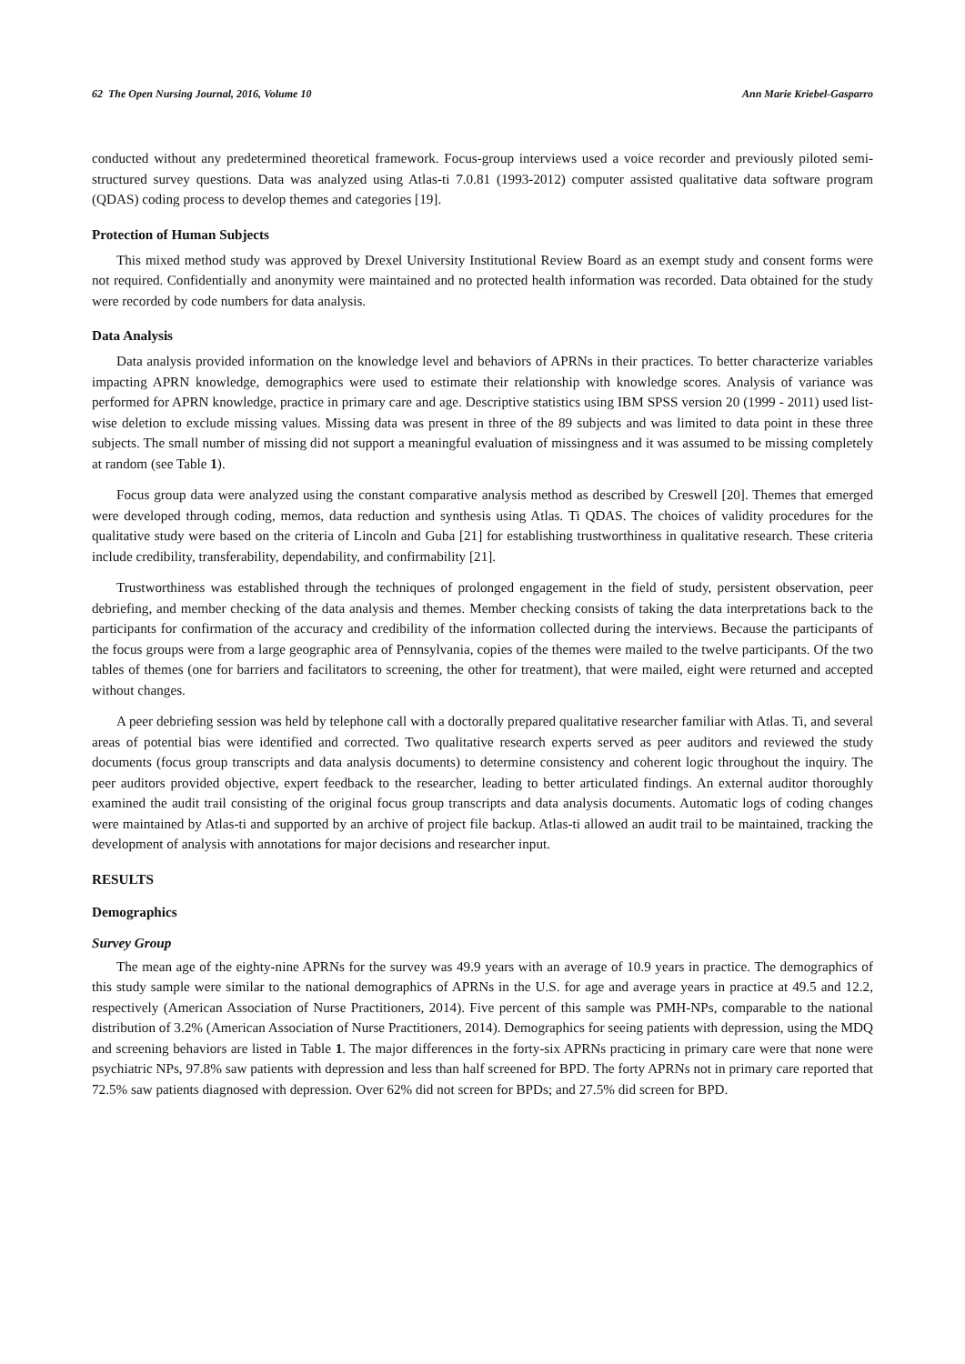62 The Open Nursing Journal, 2016, Volume 10 Ann Marie Kriebel-Gasparro
conducted without any predetermined theoretical framework. Focus-group interviews used a voice recorder and previously piloted semi-structured survey questions. Data was analyzed using Atlas-ti 7.0.81 (1993-2012) computer assisted qualitative data software program (QDAS) coding process to develop themes and categories [19].
Protection of Human Subjects
This mixed method study was approved by Drexel University Institutional Review Board as an exempt study and consent forms were not required. Confidentially and anonymity were maintained and no protected health information was recorded. Data obtained for the study were recorded by code numbers for data analysis.
Data Analysis
Data analysis provided information on the knowledge level and behaviors of APRNs in their practices. To better characterize variables impacting APRN knowledge, demographics were used to estimate their relationship with knowledge scores. Analysis of variance was performed for APRN knowledge, practice in primary care and age. Descriptive statistics using IBM SPSS version 20 (1999 - 2011) used list-wise deletion to exclude missing values. Missing data was present in three of the 89 subjects and was limited to data point in these three subjects. The small number of missing did not support a meaningful evaluation of missingness and it was assumed to be missing completely at random (see Table 1).
Focus group data were analyzed using the constant comparative analysis method as described by Creswell [20]. Themes that emerged were developed through coding, memos, data reduction and synthesis using Atlas. Ti QDAS. The choices of validity procedures for the qualitative study were based on the criteria of Lincoln and Guba [21] for establishing trustworthiness in qualitative research. These criteria include credibility, transferability, dependability, and confirmability [21].
Trustworthiness was established through the techniques of prolonged engagement in the field of study, persistent observation, peer debriefing, and member checking of the data analysis and themes. Member checking consists of taking the data interpretations back to the participants for confirmation of the accuracy and credibility of the information collected during the interviews. Because the participants of the focus groups were from a large geographic area of Pennsylvania, copies of the themes were mailed to the twelve participants. Of the two tables of themes (one for barriers and facilitators to screening, the other for treatment), that were mailed, eight were returned and accepted without changes.
A peer debriefing session was held by telephone call with a doctorally prepared qualitative researcher familiar with Atlas. Ti, and several areas of potential bias were identified and corrected. Two qualitative research experts served as peer auditors and reviewed the study documents (focus group transcripts and data analysis documents) to determine consistency and coherent logic throughout the inquiry. The peer auditors provided objective, expert feedback to the researcher, leading to better articulated findings. An external auditor thoroughly examined the audit trail consisting of the original focus group transcripts and data analysis documents. Automatic logs of coding changes were maintained by Atlas-ti and supported by an archive of project file backup. Atlas-ti allowed an audit trail to be maintained, tracking the development of analysis with annotations for major decisions and researcher input.
RESULTS
Demographics
Survey Group
The mean age of the eighty-nine APRNs for the survey was 49.9 years with an average of 10.9 years in practice. The demographics of this study sample were similar to the national demographics of APRNs in the U.S. for age and average years in practice at 49.5 and 12.2, respectively (American Association of Nurse Practitioners, 2014). Five percent of this sample was PMH-NPs, comparable to the national distribution of 3.2% (American Association of Nurse Practitioners, 2014). Demographics for seeing patients with depression, using the MDQ and screening behaviors are listed in Table 1. The major differences in the forty-six APRNs practicing in primary care were that none were psychiatric NPs, 97.8% saw patients with depression and less than half screened for BPD. The forty APRNs not in primary care reported that 72.5% saw patients diagnosed with depression. Over 62% did not screen for BPDs; and 27.5% did screen for BPD.